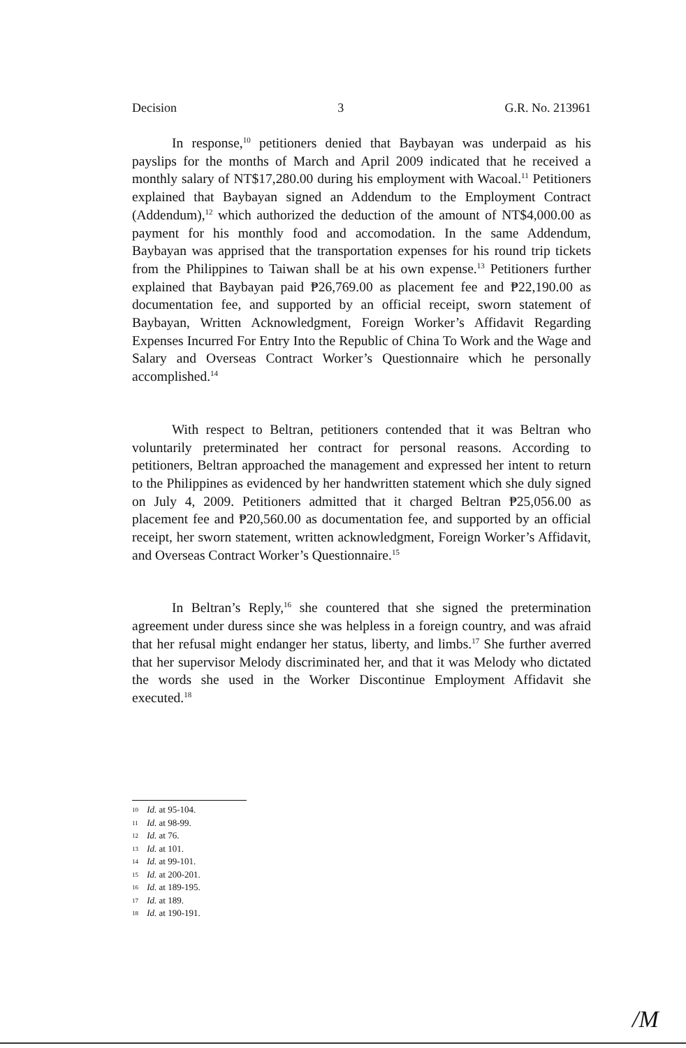Decision 3 G.R. No. 213961
In response,<sup>10</sup> petitioners denied that Baybayan was underpaid as his payslips for the months of March and April 2009 indicated that he received a monthly salary of NT$17,280.00 during his employment with Wacoal.<sup>11</sup> Petitioners explained that Baybayan signed an Addendum to the Employment Contract (Addendum),<sup>12</sup> which authorized the deduction of the amount of NT$4,000.00 as payment for his monthly food and accomodation. In the same Addendum, Baybayan was apprised that the transportation expenses for his round trip tickets from the Philippines to Taiwan shall be at his own expense.<sup>13</sup> Petitioners further explained that Baybayan paid ₱26,769.00 as placement fee and ₱22,190.00 as documentation fee, and supported by an official receipt, sworn statement of Baybayan, Written Acknowledgment, Foreign Worker’s Affidavit Regarding Expenses Incurred For Entry Into the Republic of China To Work and the Wage and Salary and Overseas Contract Worker’s Questionnaire which he personally accomplished.<sup>14</sup>
With respect to Beltran, petitioners contended that it was Beltran who voluntarily preterminated her contract for personal reasons. According to petitioners, Beltran approached the management and expressed her intent to return to the Philippines as evidenced by her handwritten statement which she duly signed on July 4, 2009. Petitioners admitted that it charged Beltran ₱25,056.00 as placement fee and ₱20,560.00 as documentation fee, and supported by an official receipt, her sworn statement, written acknowledgment, Foreign Worker’s Affidavit, and Overseas Contract Worker’s Questionnaire.<sup>15</sup>
In Beltran’s Reply,<sup>16</sup> she countered that she signed the pretermination agreement under duress since she was helpless in a foreign country, and was afraid that her refusal might endanger her status, liberty, and limbs.<sup>17</sup> She further averred that her supervisor Melody discriminated her, and that it was Melody who dictated the words she used in the Worker Discontinue Employment Affidavit she executed.<sup>18</sup>
10 Id. at 95-104.
11 Id. at 98-99.
12 Id. at 76.
13 Id. at 101.
14 Id. at 99-101.
15 Id. at 200-201.
16 Id. at 189-195.
17 Id. at 189.
18 Id. at 190-191.
/M